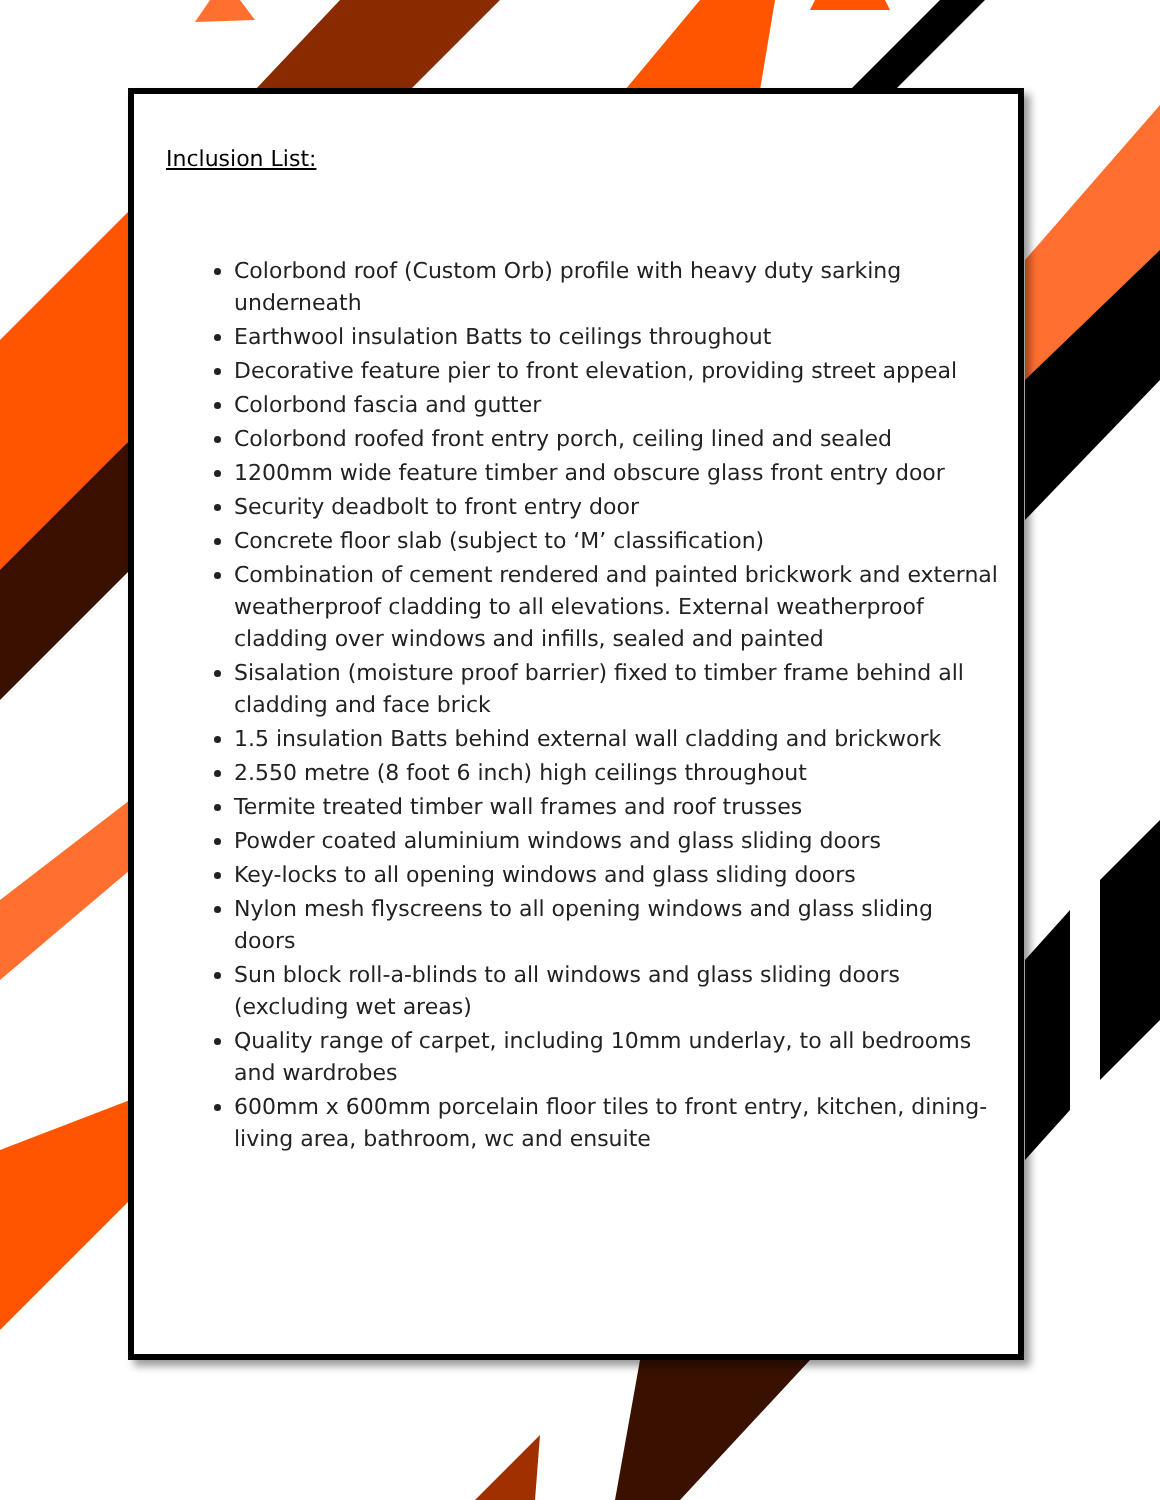Inclusion List:
Colorbond roof (Custom Orb) profile with heavy duty sarking underneath
Earthwool insulation Batts to ceilings throughout
Decorative feature pier to front elevation, providing street appeal
Colorbond fascia and gutter
Colorbond roofed front entry porch, ceiling lined and sealed
1200mm wide feature timber and obscure glass front entry door
Security deadbolt to front entry door
Concrete floor slab (subject to ‘M’ classification)
Combination of cement rendered and painted brickwork and external weatherproof cladding to all elevations. External weatherproof cladding over windows and infills, sealed and painted
Sisalation (moisture proof barrier) fixed to timber frame behind all cladding and face brick
1.5 insulation Batts behind external wall cladding and brickwork
2.550 metre (8 foot 6 inch) high ceilings throughout
Termite treated timber wall frames and roof trusses
Powder coated aluminium windows and glass sliding doors
Key-locks to all opening windows and glass sliding doors
Nylon mesh flyscreens to all opening windows and glass sliding doors
Sun block roll-a-blinds to all windows and glass sliding doors (excluding wet areas)
Quality range of carpet, including 10mm underlay, to all bedrooms and wardrobes
600mm x 600mm porcelain floor tiles to front entry, kitchen, dining-living area, bathroom, wc and ensuite